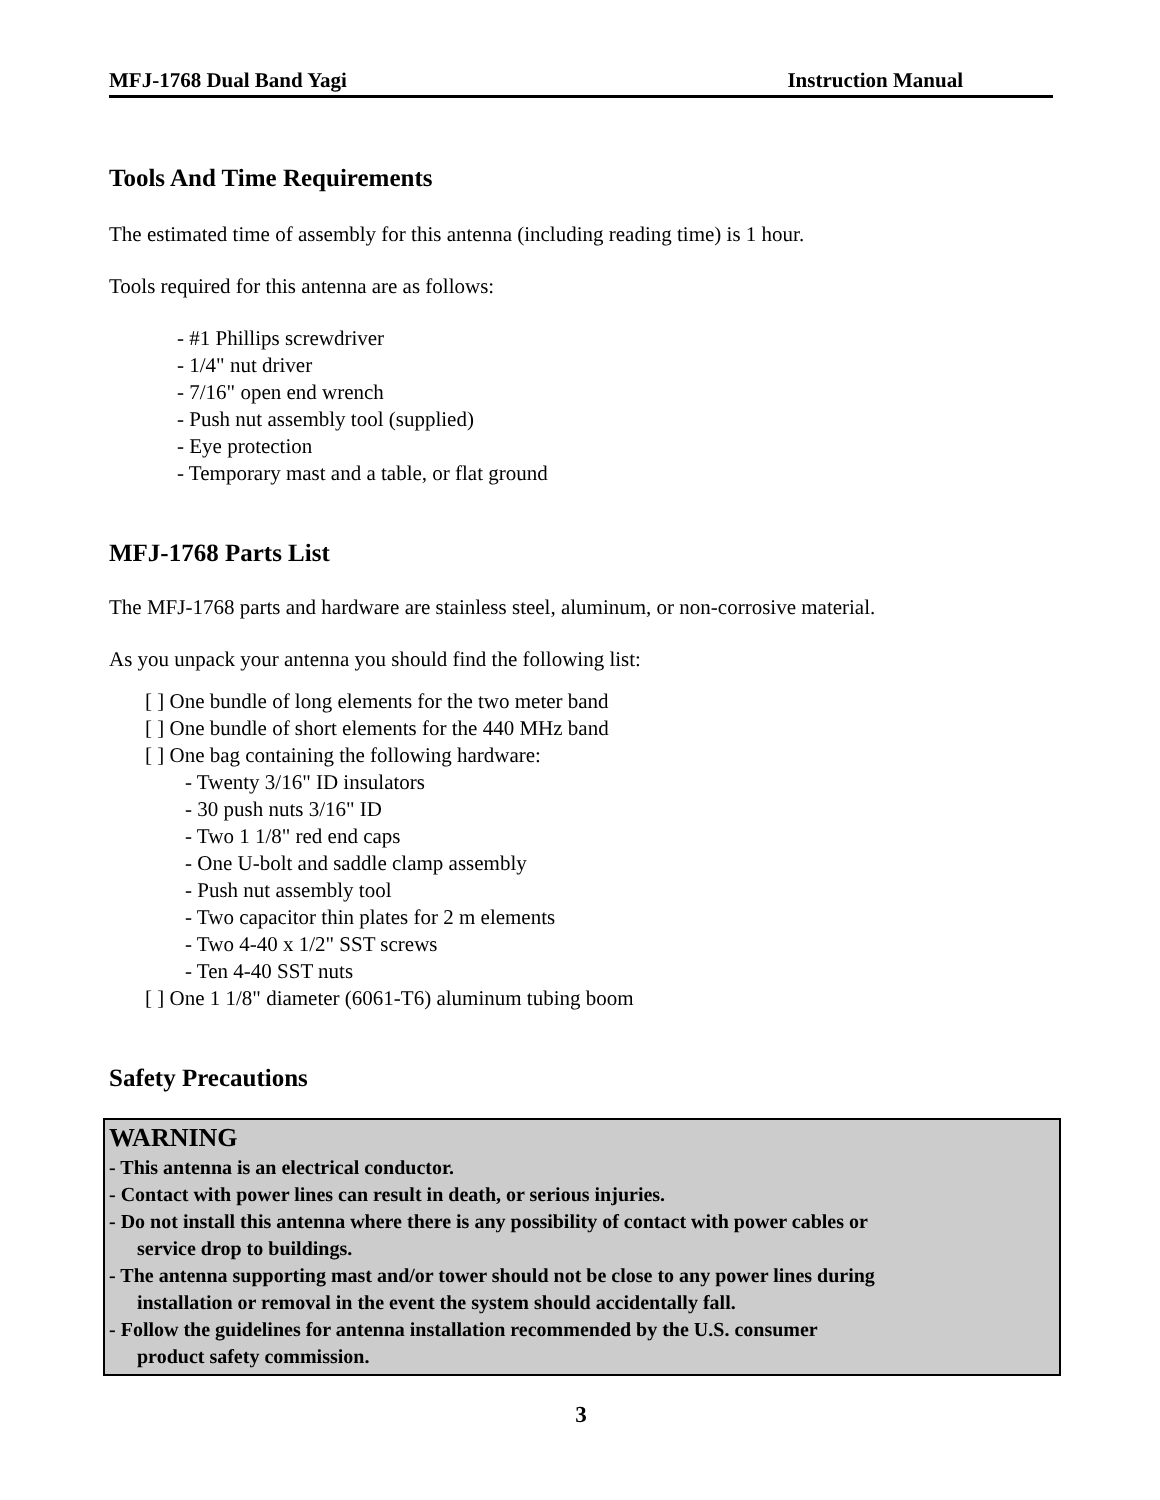MFJ-1768 Dual Band Yagi Instruction Manual
Tools And Time Requirements
The estimated time of assembly for this antenna (including reading time) is 1 hour.
Tools required for this antenna are as follows:
- #1 Phillips screwdriver
- 1/4" nut driver
- 7/16" open end wrench
- Push nut assembly tool (supplied)
- Eye protection
- Temporary mast and a table, or flat ground
MFJ-1768 Parts List
The MFJ-1768 parts and hardware are stainless steel, aluminum, or non-corrosive material.
As you unpack your antenna you should find the following list:
[ ] One bundle of long elements for the two meter band
[ ] One bundle of short elements for the 440 MHz band
[ ] One bag containing the following hardware:
- Twenty 3/16" ID insulators
- 30 push nuts 3/16" ID
- Two 1 1/8" red end caps
- One U-bolt and saddle clamp assembly
- Push nut assembly tool
- Two capacitor thin plates for 2 m elements
- Two 4-40 x 1/2" SST screws
- Ten 4-40 SST nuts
[ ] One 1 1/8" diameter (6061-T6) aluminum tubing boom
Safety Precautions
WARNING
- This antenna is an electrical conductor.
- Contact with power lines can result in death, or serious injuries.
- Do not install this antenna where there is any possibility of contact with power cables or
service drop to buildings.
- The antenna supporting mast and/or tower should not be close to any power lines during
installation or removal in the event the system should accidentally fall.
- Follow the guidelines for antenna installation recommended by the U.S. consumer
product safety commission.
3